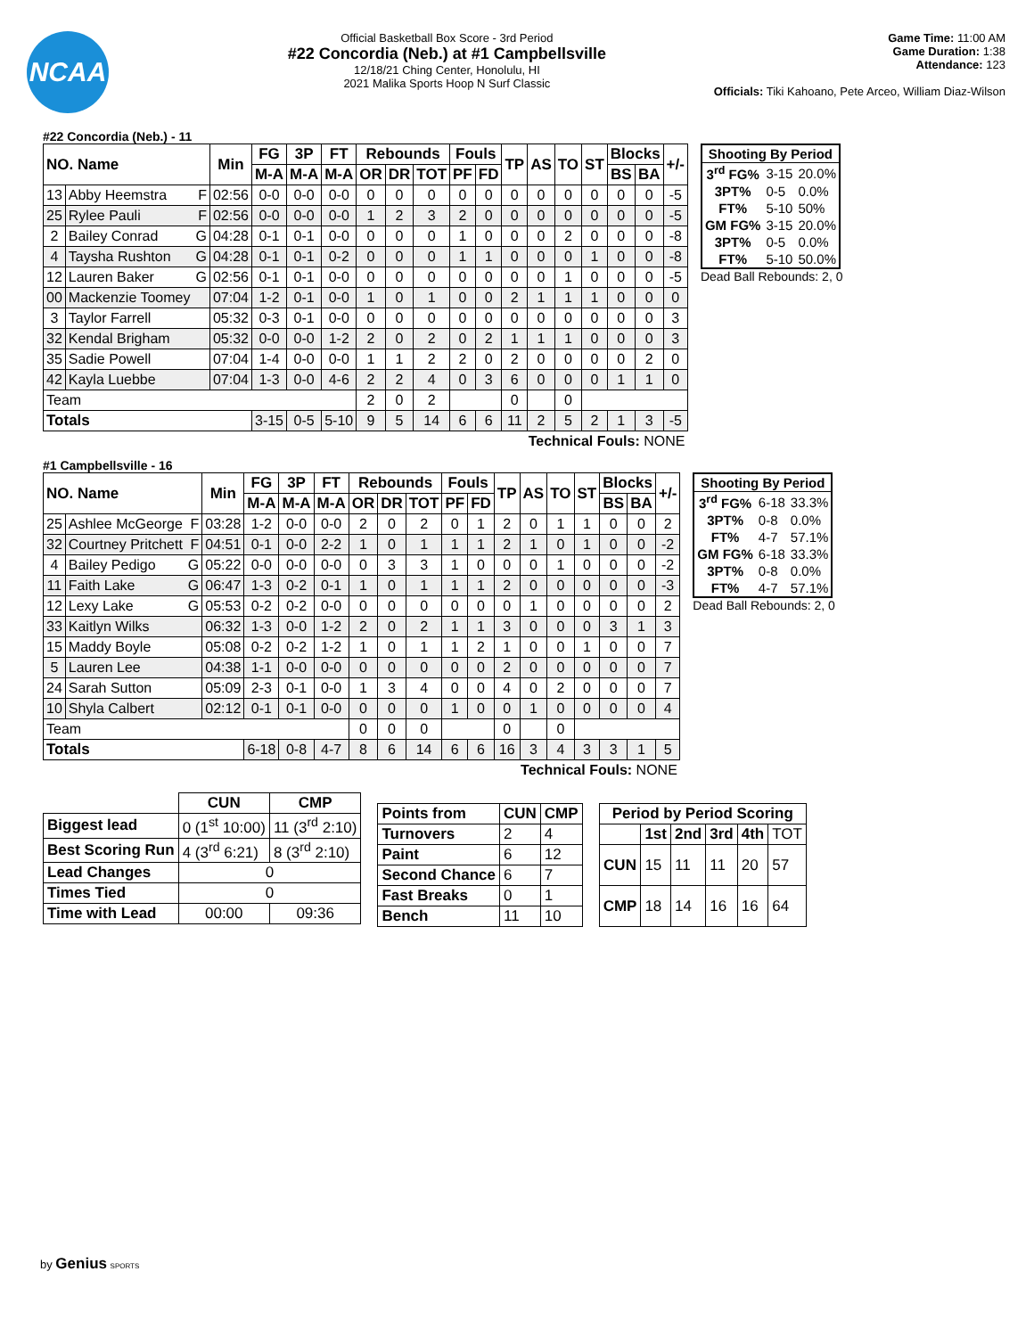NCAA
Official Basketball Box Score - 3rd Period
#22 Concordia (Neb.) at #1 Campbellsville
12/18/21 Ching Center, Honolulu, HI
2021 Malika Sports Hoop N Surf Classic
Game Time: 11:00 AM
Game Duration: 1:38
Attendance: 123
Officials: Tiki Kahoano, Pete Arceo, William Diaz-Wilson
#22 Concordia (Neb.) - 11
| NO. Name | | | Min | FG | 3P | FT | Rebounds | | | Fouls | | TP | AS | TO | ST | Blocks | | +/- |
| --- | --- | --- | --- | --- | --- | --- | --- | --- | --- | --- | --- | --- | --- | --- | --- | --- | --- | --- |
| | | | | M-A | M-A | M-A | OR | DR | TOT | PF | FD | | | | | BS | BA | |
| 13 | Abby Heemstra | F | 02:56 | 0-0 | 0-0 | 0-0 | 0 | 0 | 0 | 0 | 0 | 0 | 0 | 0 | 0 | 0 | 0 | -5 |
| 25 | Rylee Pauli | F | 02:56 | 0-0 | 0-0 | 0-0 | 1 | 2 | 3 | 2 | 0 | 0 | 0 | 0 | 0 | 0 | 0 | -5 |
| 2 | Bailey Conrad | G | 04:28 | 0-1 | 0-1 | 0-0 | 0 | 0 | 0 | 1 | 0 | 0 | 0 | 2 | 0 | 0 | 0 | -8 |
| 4 | Taysha Rushton | G | 04:28 | 0-1 | 0-1 | 0-2 | 0 | 0 | 0 | 1 | 1 | 0 | 0 | 0 | 1 | 0 | 0 | -8 |
| 12 | Lauren Baker | G | 02:56 | 0-1 | 0-1 | 0-0 | 0 | 0 | 0 | 0 | 0 | 0 | 0 | 1 | 0 | 0 | 0 | -5 |
| 00 | Mackenzie Toomey | | 07:04 | 1-2 | 0-1 | 0-0 | 1 | 0 | 1 | 0 | 0 | 2 | 1 | 1 | 1 | 0 | 0 | 0 |
| 3 | Taylor Farrell | | 05:32 | 0-3 | 0-1 | 0-0 | 0 | 0 | 0 | 0 | 0 | 0 | 0 | 0 | 0 | 0 | 0 | 3 |
| 32 | Kendal Brigham | | 05:32 | 0-0 | 0-0 | 1-2 | 2 | 0 | 2 | 0 | 2 | 1 | 1 | 1 | 0 | 0 | 0 | 3 |
| 35 | Sadie Powell | | 07:04 | 1-4 | 0-0 | 0-0 | 1 | 1 | 2 | 2 | 0 | 2 | 0 | 0 | 0 | 0 | 2 | 0 |
| 42 | Kayla Luebbe | | 07:04 | 1-3 | 0-0 | 4-6 | 2 | 2 | 4 | 0 | 3 | 6 | 0 | 0 | 0 | 1 | 1 | 0 |
| Team | | | | | | | 2 | 0 | 2 | | | 0 | | 0 | | | | |
| Totals | | | | 3-15 | 0-5 | 5-10 | 9 | 5 | 14 | 6 | 6 | 11 | 2 | 5 | 2 | 1 | 3 | -5 |
| Technical Fouls: NONE | | | | | | | | | | | | | | | | | | |
| Shooting By Period | | |
| --- | --- | --- |
| 3<sup>rd</sup> FG% | 3-15 | 20.0% |
| 3PT% | 0-5 | 0.0% |
| FT% | 5-10 | 50% |
| GM FG% | 3-15 | 20.0% |
| 3PT% | 0-5 | 0.0% |
| FT% | 5-10 | 50.0% |
Dead Ball Rebounds: 2, 0
#1 Campbellsville - 16
| NO. Name | | | Min | FG | 3P | FT | Rebounds | | | Fouls | | TP | AS | TO | ST | Blocks | | +/- |
| --- | --- | --- | --- | --- | --- | --- | --- | --- | --- | --- | --- | --- | --- | --- | --- | --- | --- | --- |
| | | | | M-A | M-A | M-A | OR | DR | TOT | PF | FD | | | | | BS | BA | |
| 25 | Ashlee McGeorge | F | 03:28 | 1-2 | 0-0 | 0-0 | 2 | 0 | 2 | 0 | 1 | 2 | 0 | 1 | 1 | 0 | 0 | 2 |
| 32 | Courtney Pritchett | F | 04:51 | 0-1 | 0-0 | 2-2 | 1 | 0 | 1 | 1 | 1 | 2 | 1 | 0 | 1 | 0 | 0 | -2 |
| 4 | Bailey Pedigo | G | 05:22 | 0-0 | 0-0 | 0-0 | 0 | 3 | 3 | 1 | 0 | 0 | 0 | 1 | 0 | 0 | 0 | -2 |
| 11 | Faith Lake | G | 06:47 | 1-3 | 0-2 | 0-1 | 1 | 0 | 1 | 1 | 1 | 2 | 0 | 0 | 0 | 0 | 0 | -3 |
| 12 | Lexy Lake | G | 05:53 | 0-2 | 0-2 | 0-0 | 0 | 0 | 0 | 0 | 0 | 0 | 1 | 0 | 0 | 0 | 0 | 2 |
| 33 | Kaitlyn Wilks | | 06:32 | 1-3 | 0-0 | 1-2 | 2 | 0 | 2 | 1 | 1 | 3 | 0 | 0 | 0 | 3 | 1 | 3 |
| 15 | Maddy Boyle | | 05:08 | 0-2 | 0-2 | 1-2 | 1 | 0 | 1 | 1 | 2 | 1 | 0 | 0 | 1 | 0 | 0 | 7 |
| 5 | Lauren Lee | | 04:38 | 1-1 | 0-0 | 0-0 | 0 | 0 | 0 | 0 | 0 | 2 | 0 | 0 | 0 | 0 | 0 | 7 |
| 24 | Sarah Sutton | | 05:09 | 2-3 | 0-1 | 0-0 | 1 | 3 | 4 | 0 | 0 | 4 | 0 | 2 | 0 | 0 | 0 | 7 |
| 10 | Shyla Calbert | | 02:12 | 0-1 | 0-1 | 0-0 | 0 | 0 | 0 | 1 | 0 | 0 | 1 | 0 | 0 | 0 | 0 | 4 |
| Team | | | | | | | 0 | 0 | 0 | | | 0 | | 0 | | | | |
| Totals | | | | 6-18 | 0-8 | 4-7 | 8 | 6 | 14 | 6 | 6 | 16 | 3 | 4 | 3 | 3 | 1 | 5 |
| Technical Fouls: NONE | | | | | | | | | | | | | | | | | | |
| Shooting By Period | | |
| --- | --- | --- |
| 3<sup>rd</sup> FG% | 6-18 | 33.3% |
| 3PT% | 0-8 | 0.0% |
| FT% | 4-7 | 57.1% |
| GM FG% | 6-18 | 33.3% |
| 3PT% | 0-8 | 0.0% |
| FT% | 4-7 | 57.1% |
Dead Ball Rebounds: 2, 0
| | CUN | CMP |
| --- | --- | --- |
| Biggest lead | 0 (1<sup>st</sup> 10:00) | 11 (3<sup>rd</sup> 2:10) |
| Best Scoring Run | 4 (3<sup>rd</sup> 6:21) | 8 (3<sup>rd</sup> 2:10) |
| Lead Changes | 0 | |
| Times Tied | 0 | |
| Time with Lead | 00:00 | 09:36 |
| Points from | CUN | CMP |
| --- | --- | --- |
| Turnovers | 2 | 4 |
| Paint | 6 | 12 |
| Second Chance | 6 | 7 |
| Fast Breaks | 0 | 1 |
| Bench | 11 | 10 |
| Period by Period Scoring | | | | | |
| --- | --- | --- | --- | --- | --- |
| | 1st | 2nd | 3rd | 4th | TOT |
| CUN | 15 | 11 | 11 | 20 | 57 |
| CMP | 18 | 14 | 16 | 16 | 64 |
by Genius SPORTS